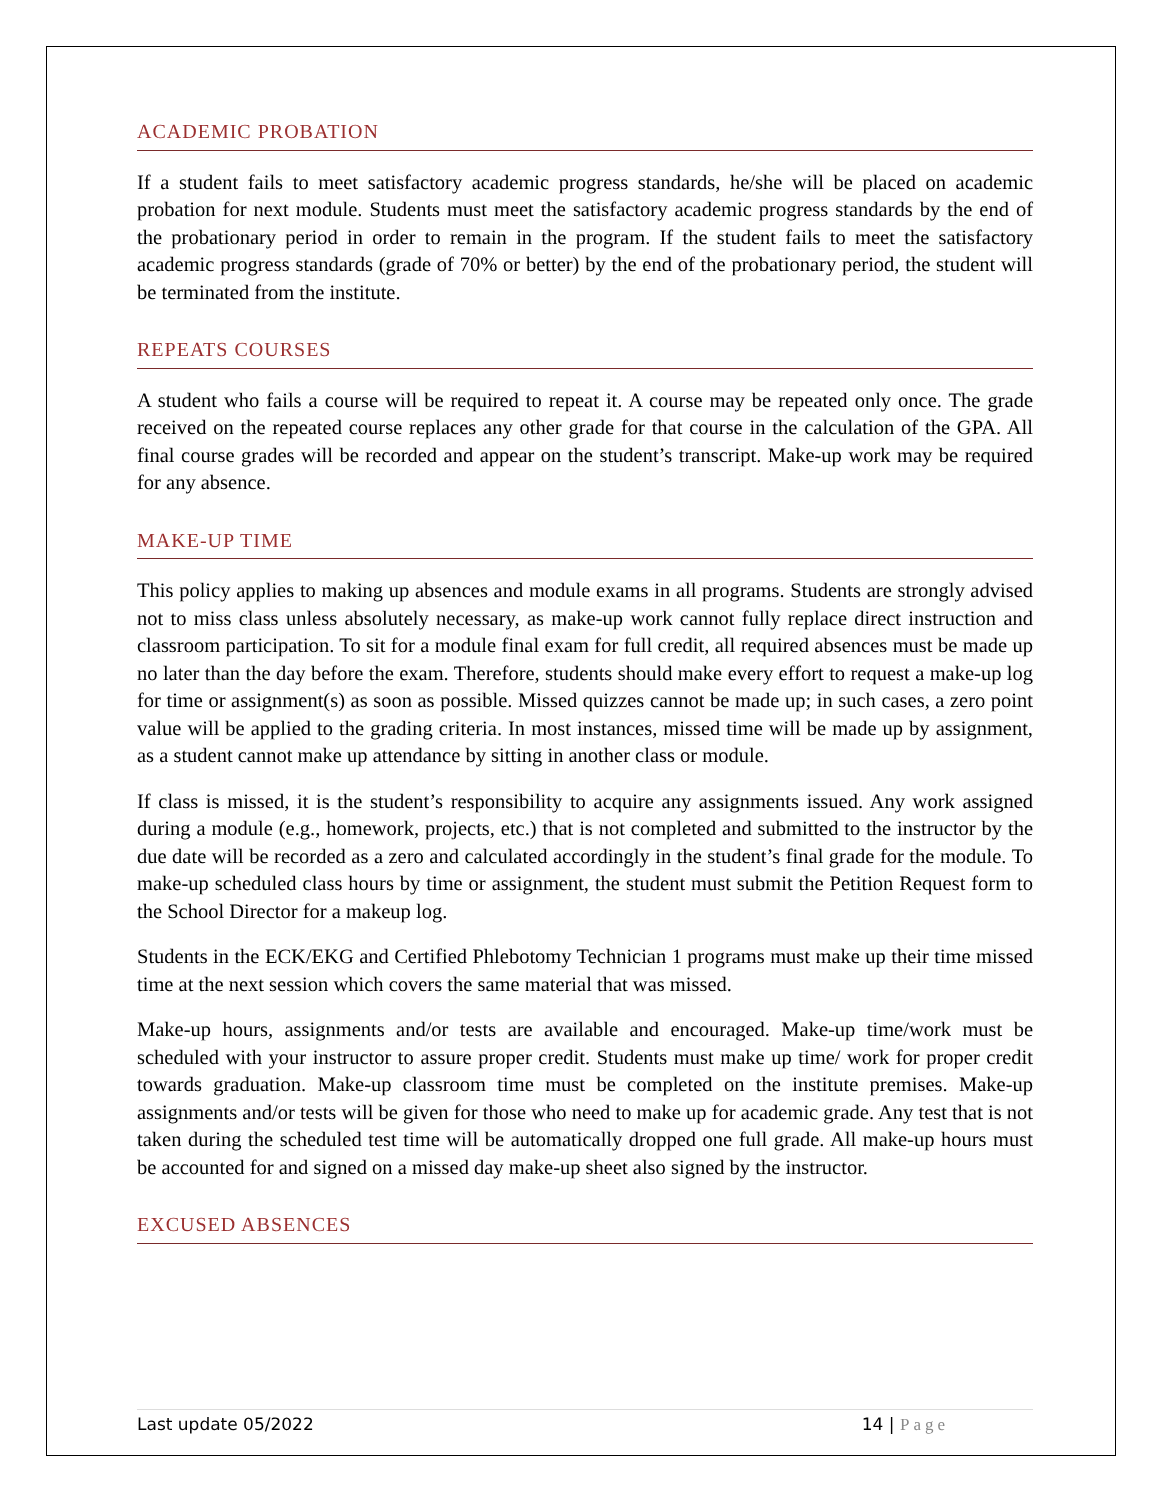ACADEMIC PROBATION
If a student fails to meet satisfactory academic progress standards, he/she will be placed on academic probation for next module. Students must meet the satisfactory academic progress standards by the end of the probationary period in order to remain in the program. If the student fails to meet the satisfactory academic progress standards (grade of 70% or better) by the end of the probationary period, the student will be terminated from the institute.
REPEATS COURSES
A student who fails a course will be required to repeat it. A course may be repeated only once. The grade received on the repeated course replaces any other grade for that course in the calculation of the GPA. All final course grades will be recorded and appear on the student’s transcript. Make-up work may be required for any absence.
MAKE-UP TIME
This policy applies to making up absences and module exams in all programs. Students are strongly advised not to miss class unless absolutely necessary, as make-up work cannot fully replace direct instruction and classroom participation. To sit for a module final exam for full credit, all required absences must be made up no later than the day before the exam. Therefore, students should make every effort to request a make-up log for time or assignment(s) as soon as possible. Missed quizzes cannot be made up; in such cases, a zero point value will be applied to the grading criteria. In most instances, missed time will be made up by assignment, as a student cannot make up attendance by sitting in another class or module.
If class is missed, it is the student’s responsibility to acquire any assignments issued. Any work assigned during a module (e.g., homework, projects, etc.) that is not completed and submitted to the instructor by the due date will be recorded as a zero and calculated accordingly in the student’s final grade for the module. To make-up scheduled class hours by time or assignment, the student must submit the Petition Request form to the School Director for a makeup log.
Students in the ECK/EKG and Certified Phlebotomy Technician 1 programs must make up their time missed time at the next session which covers the same material that was missed.
Make-up hours, assignments and/or tests are available and encouraged. Make-up time/work must be scheduled with your instructor to assure proper credit. Students must make up time/ work for proper credit towards graduation. Make-up classroom time must be completed on the institute premises. Make-up assignments and/or tests will be given for those who need to make up for academic grade. Any test that is not taken during the scheduled test time will be automatically dropped one full grade. All make-up hours must be accounted for and signed on a missed day make-up sheet also signed by the instructor.
EXCUSED ABSENCES
Last update 05/2022 14 | Page